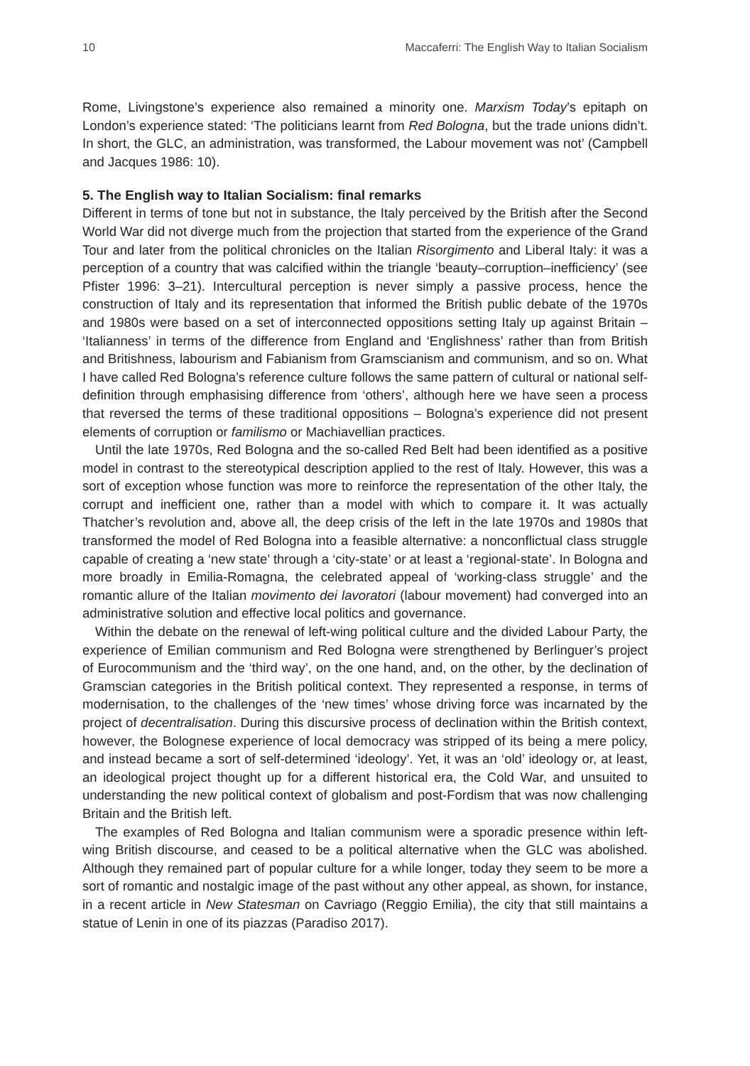10 Maccaferri: The English Way to Italian Socialism
Rome, Livingstone’s experience also remained a minority one. Marxism Today’s epitaph on London’s experience stated: ‘The politicians learnt from Red Bologna, but the trade unions didn’t. In short, the GLC, an administration, was transformed, the Labour movement was not’ (Campbell and Jacques 1986: 10).
5. The English way to Italian Socialism: final remarks
Different in terms of tone but not in substance, the Italy perceived by the British after the Second World War did not diverge much from the projection that started from the experience of the Grand Tour and later from the political chronicles on the Italian Risorgimento and Liberal Italy: it was a perception of a country that was calcified within the triangle ‘beauty–corruption–inefficiency’ (see Pfister 1996: 3–21). Intercultural perception is never simply a passive process, hence the construction of Italy and its representation that informed the British public debate of the 1970s and 1980s were based on a set of interconnected oppositions setting Italy up against Britain – ‘Italianness’ in terms of the difference from England and ‘Englishness’ rather than from British and Britishness, labourism and Fabianism from Gramscianism and communism, and so on. What I have called Red Bologna’s reference culture follows the same pattern of cultural or national self-definition through emphasising difference from ‘others’, although here we have seen a process that reversed the terms of these traditional oppositions – Bologna’s experience did not present elements of corruption or familismo or Machiavellian practices.
Until the late 1970s, Red Bologna and the so-called Red Belt had been identified as a positive model in contrast to the stereotypical description applied to the rest of Italy. However, this was a sort of exception whose function was more to reinforce the representation of the other Italy, the corrupt and inefficient one, rather than a model with which to compare it. It was actually Thatcher’s revolution and, above all, the deep crisis of the left in the late 1970s and 1980s that transformed the model of Red Bologna into a feasible alternative: a nonconflictual class struggle capable of creating a ‘new state’ through a ‘city-state’ or at least a ‘regional-state’. In Bologna and more broadly in Emilia-Romagna, the celebrated appeal of ‘working-class struggle’ and the romantic allure of the Italian movimento dei lavoratori (labour movement) had converged into an administrative solution and effective local politics and governance.
Within the debate on the renewal of left-wing political culture and the divided Labour Party, the experience of Emilian communism and Red Bologna were strengthened by Berlinguer’s project of Eurocommunism and the ‘third way’, on the one hand, and, on the other, by the declination of Gramscian categories in the British political context. They represented a response, in terms of modernisation, to the challenges of the ‘new times’ whose driving force was incarnated by the project of decentralisation. During this discursive process of declination within the British context, however, the Bolognese experience of local democracy was stripped of its being a mere policy, and instead became a sort of self-determined ‘ideology’. Yet, it was an ‘old’ ideology or, at least, an ideological project thought up for a different historical era, the Cold War, and unsuited to understanding the new political context of globalism and post-Fordism that was now challenging Britain and the British left.
The examples of Red Bologna and Italian communism were a sporadic presence within left-wing British discourse, and ceased to be a political alternative when the GLC was abolished. Although they remained part of popular culture for a while longer, today they seem to be more a sort of romantic and nostalgic image of the past without any other appeal, as shown, for instance, in a recent article in New Statesman on Cavriago (Reggio Emilia), the city that still maintains a statue of Lenin in one of its piazzas (Paradiso 2017).